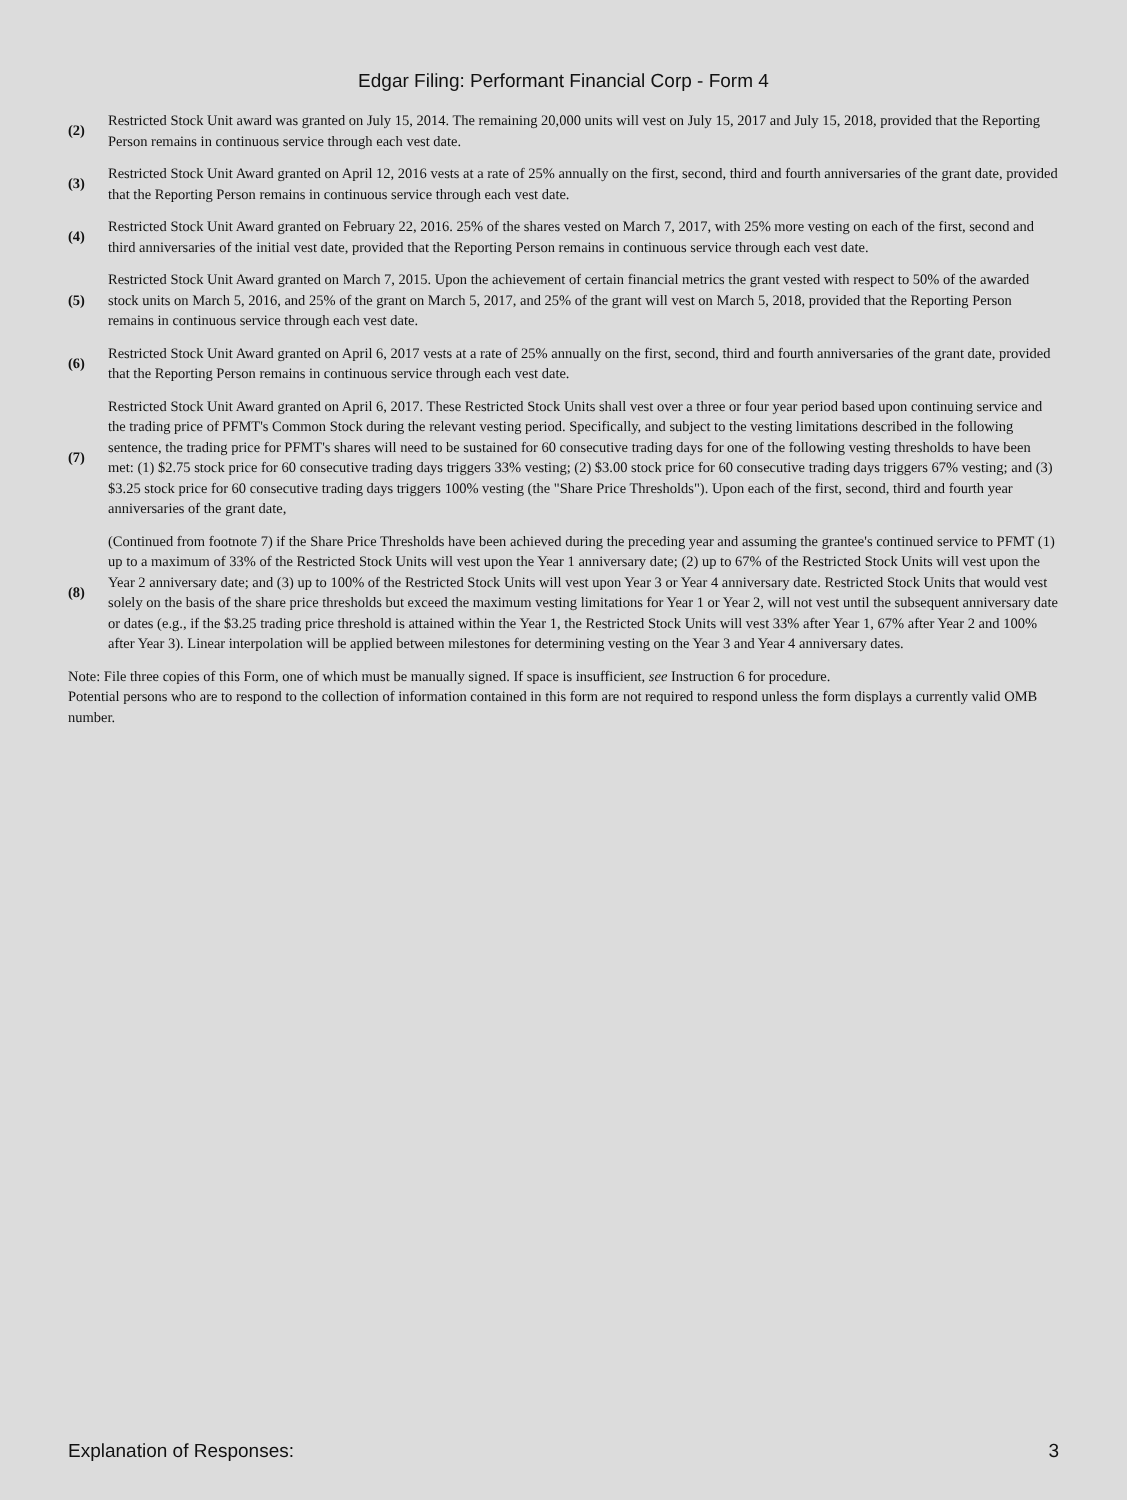Edgar Filing: Performant Financial Corp - Form 4
(2)
Restricted Stock Unit award was granted on July 15, 2014. The remaining 20,000 units will vest on July 15, 2017 and July 15, 2018, provided that the Reporting Person remains in continuous service through each vest date.
(3)
Restricted Stock Unit Award granted on April 12, 2016 vests at a rate of 25% annually on the first, second, third and fourth anniversaries of the grant date, provided that the Reporting Person remains in continuous service through each vest date.
(4)
Restricted Stock Unit Award granted on February 22, 2016. 25% of the shares vested on March 7, 2017, with 25% more vesting on each of the first, second and third anniversaries of the initial vest date, provided that the Reporting Person remains in continuous service through each vest date.
(5)
Restricted Stock Unit Award granted on March 7, 2015. Upon the achievement of certain financial metrics the grant vested with respect to 50% of the awarded stock units on March 5, 2016, and 25% of the grant on March 5, 2017, and 25% of the grant will vest on March 5, 2018, provided that the Reporting Person remains in continuous service through each vest date.
(6)
Restricted Stock Unit Award granted on April 6, 2017 vests at a rate of 25% annually on the first, second, third and fourth anniversaries of the grant date, provided that the Reporting Person remains in continuous service through each vest date.
(7)
Restricted Stock Unit Award granted on April 6, 2017. These Restricted Stock Units shall vest over a three or four year period based upon continuing service and the trading price of PFMT's Common Stock during the relevant vesting period. Specifically, and subject to the vesting limitations described in the following sentence, the trading price for PFMT's shares will need to be sustained for 60 consecutive trading days for one of the following vesting thresholds to have been met: (1) $2.75 stock price for 60 consecutive trading days triggers 33% vesting; (2) $3.00 stock price for 60 consecutive trading days triggers 67% vesting; and (3) $3.25 stock price for 60 consecutive trading days triggers 100% vesting (the "Share Price Thresholds"). Upon each of the first, second, third and fourth year anniversaries of the grant date,
(8)
(Continued from footnote 7) if the Share Price Thresholds have been achieved during the preceding year and assuming the grantee's continued service to PFMT (1) up to a maximum of 33% of the Restricted Stock Units will vest upon the Year 1 anniversary date; (2) up to 67% of the Restricted Stock Units will vest upon the Year 2 anniversary date; and (3) up to 100% of the Restricted Stock Units will vest upon Year 3 or Year 4 anniversary date. Restricted Stock Units that would vest solely on the basis of the share price thresholds but exceed the maximum vesting limitations for Year 1 or Year 2, will not vest until the subsequent anniversary date or dates (e.g., if the $3.25 trading price threshold is attained within the Year 1, the Restricted Stock Units will vest 33% after Year 1, 67% after Year 2 and 100% after Year 3). Linear interpolation will be applied between milestones for determining vesting on the Year 3 and Year 4 anniversary dates.
Note: File three copies of this Form, one of which must be manually signed. If space is insufficient, see Instruction 6 for procedure.
Potential persons who are to respond to the collection of information contained in this form are not required to respond unless the form displays a currently valid OMB number.
Explanation of Responses: 3